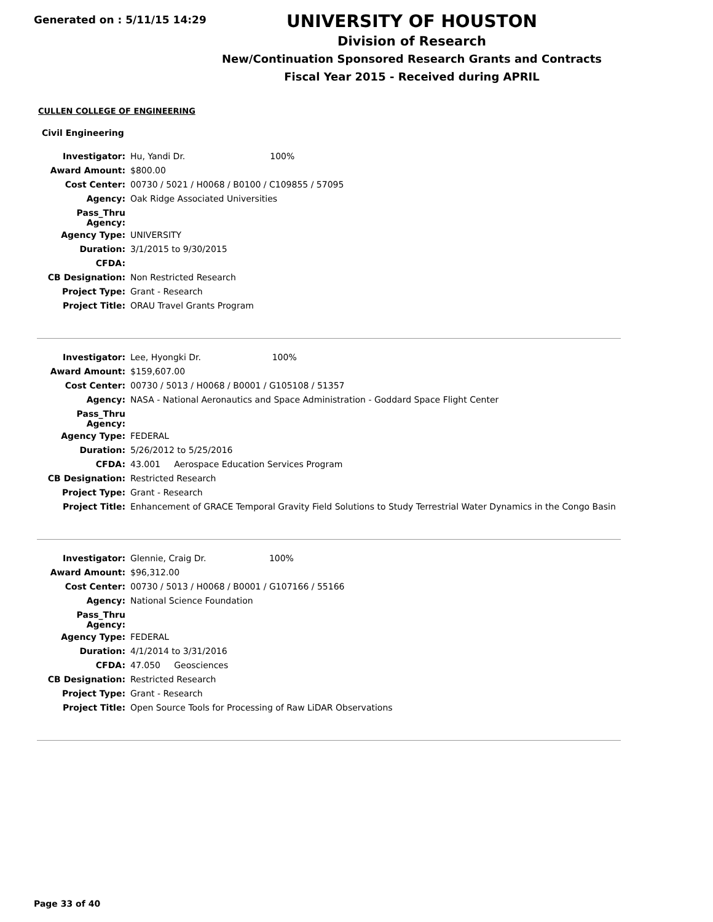Generated on : 5/11/15 14:29
UNIVERSITY OF HOUSTON
Division of Research
New/Continuation Sponsored Research Grants and Contracts
Fiscal Year 2015 - Received during APRIL
CULLEN COLLEGE OF ENGINEERING
Civil Engineering
| Investigator: | Hu, Yandi Dr. 100% |
| Award Amount: | $800.00 |
| Cost Center: | 00730 / 5021 / H0068 / B0100 / C109855 / 57095 |
| Agency: | Oak Ridge Associated Universities |
| Pass_Thru Agency: | |
| Agency Type: | UNIVERSITY |
| Duration: | 3/1/2015 to 9/30/2015 |
| CFDA: | |
| CB Designation: | Non Restricted Research |
| Project Type: | Grant - Research |
| Project Title: | ORAU Travel Grants Program |
| Investigator: | Lee, Hyongki Dr. 100% |
| Award Amount: | $159,607.00 |
| Cost Center: | 00730 / 5013 / H0068 / B0001 / G105108 / 51357 |
| Agency: | NASA - National Aeronautics and Space Administration - Goddard Space Flight Center |
| Pass_Thru Agency: | |
| Agency Type: | FEDERAL |
| Duration: | 5/26/2012 to 5/25/2016 |
| CFDA: | 43.001 Aerospace Education Services Program |
| CB Designation: | Restricted Research |
| Project Type: | Grant - Research |
| Project Title: | Enhancement of GRACE Temporal Gravity Field Solutions to Study Terrestrial Water Dynamics in the Congo Basin |
| Investigator: | Glennie, Craig Dr. 100% |
| Award Amount: | $96,312.00 |
| Cost Center: | 00730 / 5013 / H0068 / B0001 / G107166 / 55166 |
| Agency: | National Science Foundation |
| Pass_Thru Agency: | |
| Agency Type: | FEDERAL |
| Duration: | 4/1/2014 to 3/31/2016 |
| CFDA: | 47.050 Geosciences |
| CB Designation: | Restricted Research |
| Project Type: | Grant - Research |
| Project Title: | Open Source Tools for Processing of Raw LiDAR Observations |
Page 33 of 40